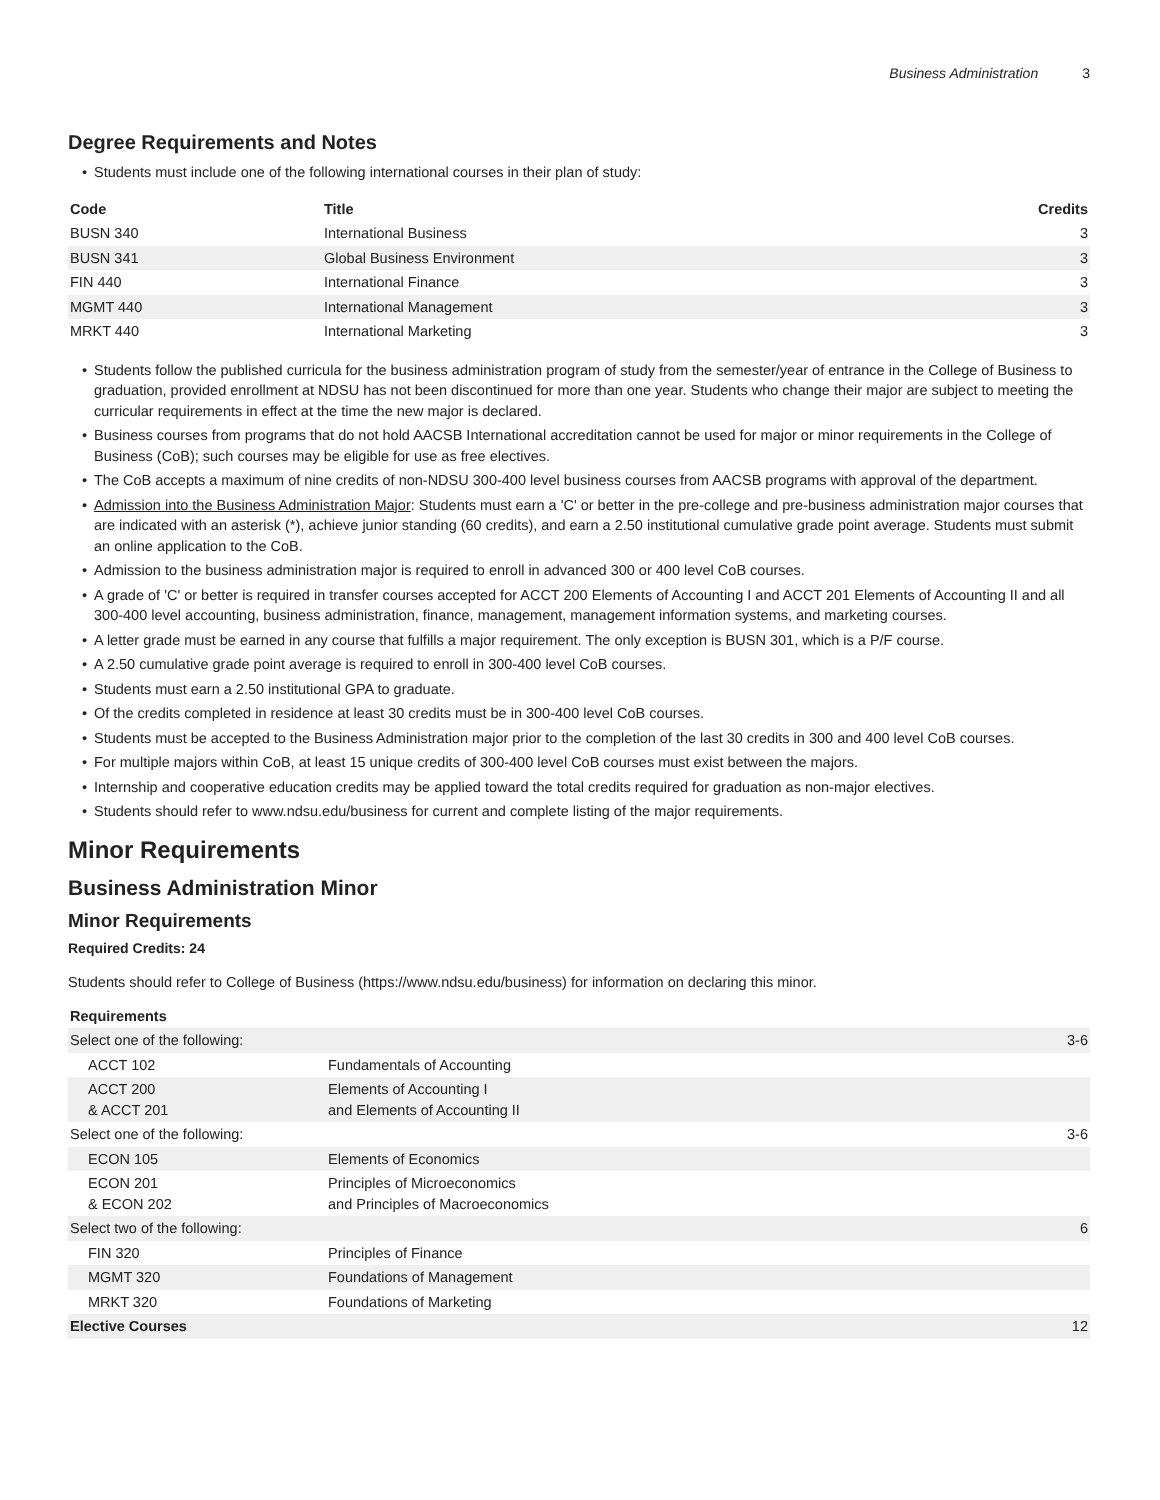Business Administration 3
Degree Requirements and Notes
Students must include one of the following international courses in their plan of study:
| Code | Title | Credits |
| --- | --- | --- |
| BUSN 340 | International Business | 3 |
| BUSN 341 | Global Business Environment | 3 |
| FIN 440 | International Finance | 3 |
| MGMT 440 | International Management | 3 |
| MRKT 440 | International Marketing | 3 |
Students follow the published curricula for the business administration program of study from the semester/year of entrance in the College of Business to graduation, provided enrollment at NDSU has not been discontinued for more than one year. Students who change their major are subject to meeting the curricular requirements in effect at the time the new major is declared.
Business courses from programs that do not hold AACSB International accreditation cannot be used for major or minor requirements in the College of Business (CoB); such courses may be eligible for use as free electives.
The CoB accepts a maximum of nine credits of non-NDSU 300-400 level business courses from AACSB programs with approval of the department.
Admission into the Business Administration Major: Students must earn a 'C' or better in the pre-college and pre-business administration major courses that are indicated with an asterisk (*), achieve junior standing (60 credits), and earn a 2.50 institutional cumulative grade point average. Students must submit an online application to the CoB.
Admission to the business administration major is required to enroll in advanced 300 or 400 level CoB courses.
A grade of 'C' or better is required in transfer courses accepted for ACCT 200 Elements of Accounting I and ACCT 201 Elements of Accounting II and all 300-400 level accounting, business administration, finance, management, management information systems, and marketing courses.
A letter grade must be earned in any course that fulfills a major requirement. The only exception is BUSN 301, which is a P/F course.
A 2.50 cumulative grade point average is required to enroll in 300-400 level CoB courses.
Students must earn a 2.50 institutional GPA to graduate.
Of the credits completed in residence at least 30 credits must be in 300-400 level CoB courses.
Students must be accepted to the Business Administration major prior to the completion of the last 30 credits in 300 and 400 level CoB courses.
For multiple majors within CoB, at least 15 unique credits of 300-400 level CoB courses must exist between the majors.
Internship and cooperative education credits may be applied toward the total credits required for graduation as non-major electives.
Students should refer to www.ndsu.edu/business for current and complete listing of the major requirements.
Minor Requirements
Business Administration Minor
Minor Requirements
Required Credits: 24
Students should refer to College of Business (https://www.ndsu.edu/business) for information on declaring this minor.
| Requirements | | |
| --- | --- | --- |
| Select one of the following: | | 3-6 |
| ACCT 102 | Fundamentals of Accounting | |
| ACCT 200 & ACCT 201 | Elements of Accounting I and Elements of Accounting II | |
| Select one of the following: | | 3-6 |
| ECON 105 | Elements of Economics | |
| ECON 201 & ECON 202 | Principles of Microeconomics and Principles of Macroeconomics | |
| Select two of the following: | | 6 |
| FIN 320 | Principles of Finance | |
| MGMT 320 | Foundations of Management | |
| MRKT 320 | Foundations of Marketing | |
| Elective Courses | | 12 |